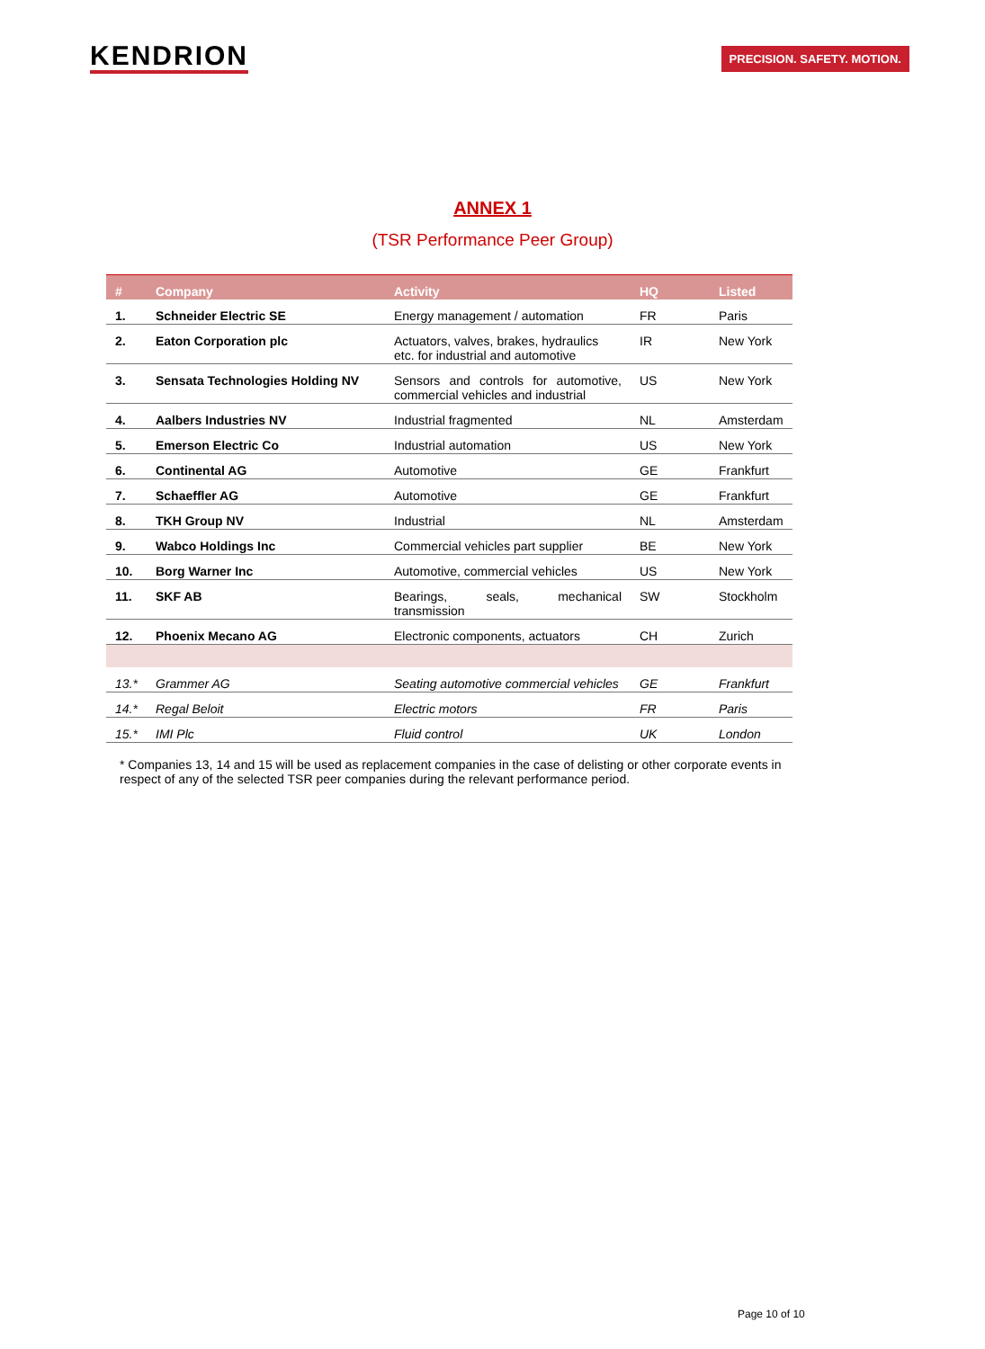KENDRION PRECISION. SAFETY. MOTION.
ANNEX 1
(TSR Performance Peer Group)
| # | Company | Activity | HQ | Listed |
| --- | --- | --- | --- | --- |
| 1. | Schneider Electric SE | Energy management / automation | FR | Paris |
| 2. | Eaton Corporation plc | Actuators, valves, brakes, hydraulics etc. for industrial and automotive | IR | New York |
| 3. | Sensata Technologies Holding NV | Sensors and controls for automotive, commercial vehicles and industrial | US | New York |
| 4. | Aalbers Industries NV | Industrial fragmented | NL | Amsterdam |
| 5. | Emerson Electric Co | Industrial automation | US | New York |
| 6. | Continental AG | Automotive | GE | Frankfurt |
| 7. | Schaeffler AG | Automotive | GE | Frankfurt |
| 8. | TKH Group NV | Industrial | NL | Amsterdam |
| 9. | Wabco Holdings Inc | Commercial vehicles part supplier | BE | New York |
| 10. | Borg Warner Inc | Automotive, commercial vehicles | US | New York |
| 11. | SKF AB | Bearings, seals, mechanical transmission | SW | Stockholm |
| 12. | Phoenix Mecano AG | Electronic components, actuators | CH | Zurich |
| 13.* | Grammer AG | Seating automotive commercial vehicles | GE | Frankfurt |
| 14.* | Regal Beloit | Electric motors | FR | Paris |
| 15.* | IMI Plc | Fluid control | UK | London |
* Companies 13, 14 and 15 will be used as replacement companies in the case of delisting or other corporate events in respect of any of the selected TSR peer companies during the relevant performance period.
Page 10 of 10